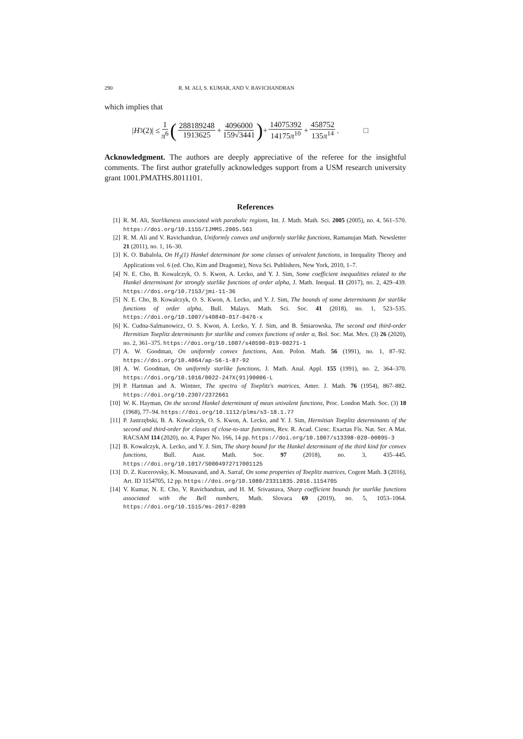290 R. M. ALI, S. KUMAR, AND V. RAVICHANDRAN
which implies that
|H<sub>3</sub>(2)| ≤ 1 π<sup>6</sup> (288189248 1913625 + 4096000 159√3441) + 14075392 14175π<sup>10</sup> + 458752 135π<sup>14</sup>. □
Acknowledgment. The authors are deeply appreciative of the referee for the insightful comments. The first author gratefully acknowledges support from a USM research university grant 1001.PMATHS.8011101.
References
[1] R. M. Ali, Starlikeness associated with parabolic regions, Int. J. Math. Math. Sci. 2005 (2005), no. 4, 561–570. https://doi.org/10.1155/IJMMS.2005.561
[2] R. M. Ali and V. Ravichandran, Uniformly convex and uniformly starlike functions, Ramanujan Math. Newsletter 21 (2011), no. 1, 16–30.
[3] K. O. Babalola, On H<sub>3</sub>(1) Hankel determinant for some classes of univalent functions, in Inequality Theory and Applications vol. 6 (ed. Cho, Kim and Dragomir), Nova Sci. Publishers, New York, 2010, 1–7.
[4] N. E. Cho, B. Kowalczyk, O. S. Kwon, A. Lecko, and Y. J. Sim, Some coefficient inequalities related to the Hankel determinant for strongly starlike functions of order alpha, J. Math. Inequal. 11 (2017), no. 2, 429–439. https://doi.org/10.7153/jmi-11-36
[5] N. E. Cho, B. Kowalczyk, O. S. Kwon, A. Lecko, and Y. J. Sim, The bounds of some determinants for starlike functions of order alpha, Bull. Malays. Math. Sci. Soc. 41 (2018), no. 1, 523–535. https://doi.org/10.1007/s40840-017-0476-x
[6] K. Cudna-Salmanowicz, O. S. Kwon, A. Lecko, Y. J. Sim, and B. Śmiarowska, The second and third-order Hermitian Toeplitz determinants for starlike and convex functions of order α, Bol. Soc. Mat. Mex. (3) 26 (2020), no. 2, 361–375. https://doi.org/10.1007/s40590-019-00271-1
[7] A. W. Goodman, On uniformly convex functions, Ann. Polon. Math. 56 (1991), no. 1, 87–92. https://doi.org/10.4064/ap-56-1-87-92
[8] A. W. Goodman, On uniformly starlike functions, J. Math. Anal. Appl. 155 (1991), no. 2, 364–370. https://doi.org/10.1016/0022-247X(91)90006-L
[9] P. Hartman and A. Wintner, The spectra of Toeplitz's matrices, Amer. J. Math. 76 (1954), 867–882. https://doi.org/10.2307/2372661
[10] W. K. Hayman, On the second Hankel determinant of mean univalent functions, Proc. London Math. Soc. (3) 18 (1968), 77–94. https://doi.org/10.1112/plms/s3-18.1.77
[11] P. Jastrzębski, B. A. Kowalczyk, O. S. Kwon, A. Lecko, and Y. J. Sim, Hermitian Toeplitz determinants of the second and third-order for classes of close-to-star functions, Rev. R. Acad. Cienc. Exactas Fís. Nat. Ser. A Mat. RACSAM 114 (2020), no. 4, Paper No. 166, 14 pp. https://doi.org/10.1007/s13398-020-00895-3
[12] B. Kowalczyk, A. Lecko, and Y. J. Sim, The sharp bound for the Hankel determinant of the third kind for convex functions, Bull. Aust. Math. Soc. 97 (2018), no. 3, 435–445. https://doi.org/10.1017/S0004972717001125
[13] D. Z. Kucerovsky, K. Mousavand, and A. Sarraf, On some properties of Toeplitz matrices, Cogent Math. 3 (2016), Art. ID 1154705, 12 pp. https://doi.org/10.1080/23311835.2016.1154705
[14] V. Kumar, N. E. Cho, V. Ravichandran, and H. M. Srivastava, Sharp coefficient bounds for starlike functions associated with the Bell numbers, Math. Slovaca 69 (2019), no. 5, 1053–1064. https://doi.org/10.1515/ms-2017-0289